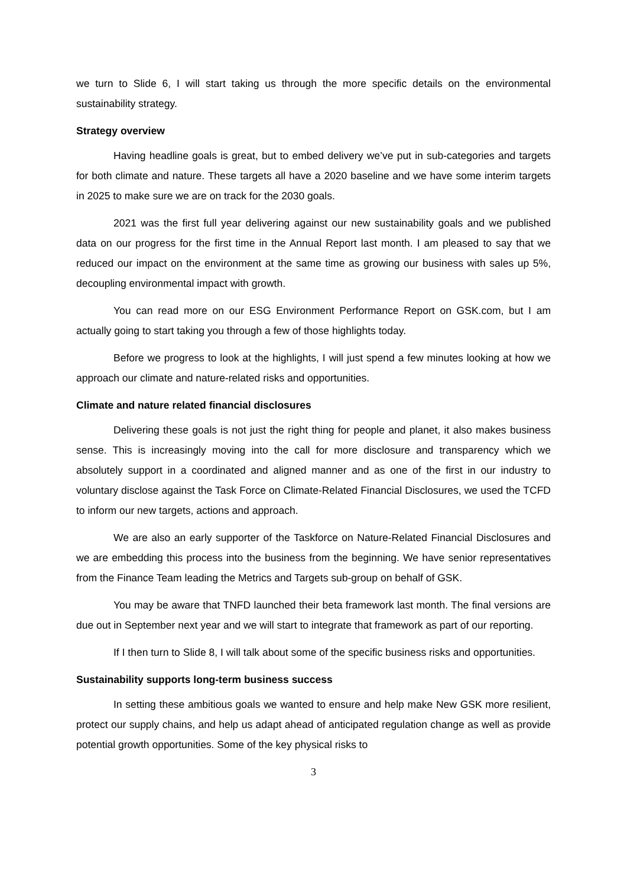we turn to Slide 6, I will start taking us through the more specific details on the environmental sustainability strategy.
Strategy overview
Having headline goals is great, but to embed delivery we’ve put in sub-categories and targets for both climate and nature. These targets all have a 2020 baseline and we have some interim targets in 2025 to make sure we are on track for the 2030 goals.
2021 was the first full year delivering against our new sustainability goals and we published data on our progress for the first time in the Annual Report last month. I am pleased to say that we reduced our impact on the environment at the same time as growing our business with sales up 5%, decoupling environmental impact with growth.
You can read more on our ESG Environment Performance Report on GSK.com, but I am actually going to start taking you through a few of those highlights today.
Before we progress to look at the highlights, I will just spend a few minutes looking at how we approach our climate and nature-related risks and opportunities.
Climate and nature related financial disclosures
Delivering these goals is not just the right thing for people and planet, it also makes business sense. This is increasingly moving into the call for more disclosure and transparency which we absolutely support in a coordinated and aligned manner and as one of the first in our industry to voluntary disclose against the Task Force on Climate-Related Financial Disclosures, we used the TCFD to inform our new targets, actions and approach.
We are also an early supporter of the Taskforce on Nature-Related Financial Disclosures and we are embedding this process into the business from the beginning. We have senior representatives from the Finance Team leading the Metrics and Targets sub-group on behalf of GSK.
You may be aware that TNFD launched their beta framework last month. The final versions are due out in September next year and we will start to integrate that framework as part of our reporting.
If I then turn to Slide 8, I will talk about some of the specific business risks and opportunities.
Sustainability supports long-term business success
In setting these ambitious goals we wanted to ensure and help make New GSK more resilient, protect our supply chains, and help us adapt ahead of anticipated regulation change as well as provide potential growth opportunities. Some of the key physical risks to
3